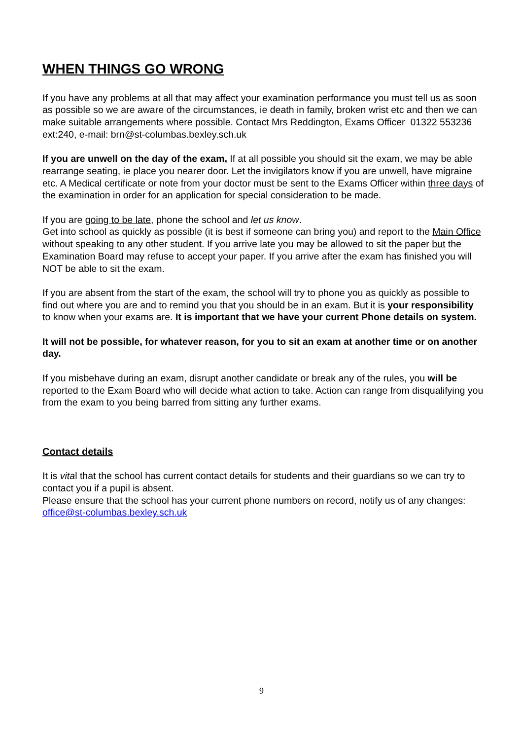WHEN THINGS GO WRONG
If you have any problems at all that may affect your examination performance you must tell us as soon as possible so we are aware of the circumstances, ie death in family, broken wrist etc and then we can make suitable arrangements where possible. Contact Mrs Reddington, Exams Officer 01322 553236 ext:240, e-mail: brn@st-columbas.bexley.sch.uk
If you are unwell on the day of the exam, If at all possible you should sit the exam, we may be able rearrange seating, ie place you nearer door. Let the invigilators know if you are unwell, have migraine etc. A Medical certificate or note from your doctor must be sent to the Exams Officer within three days of the examination in order for an application for special consideration to be made.
If you are going to be late, phone the school and let us know.
Get into school as quickly as possible (it is best if someone can bring you) and report to the Main Office without speaking to any other student. If you arrive late you may be allowed to sit the paper but the Examination Board may refuse to accept your paper. If you arrive after the exam has finished you will NOT be able to sit the exam.
If you are absent from the start of the exam, the school will try to phone you as quickly as possible to find out where you are and to remind you that you should be in an exam. But it is your responsibility to know when your exams are. It is important that we have your current Phone details on system.
It will not be possible, for whatever reason, for you to sit an exam at another time or on another day.
If you misbehave during an exam, disrupt another candidate or break any of the rules, you will be reported to the Exam Board who will decide what action to take. Action can range from disqualifying you from the exam to you being barred from sitting any further exams.
Contact details
It is vital that the school has current contact details for students and their guardians so we can try to contact you if a pupil is absent.
Please ensure that the school has your current phone numbers on record, notify us of any changes: office@st-columbas.bexley.sch.uk
9